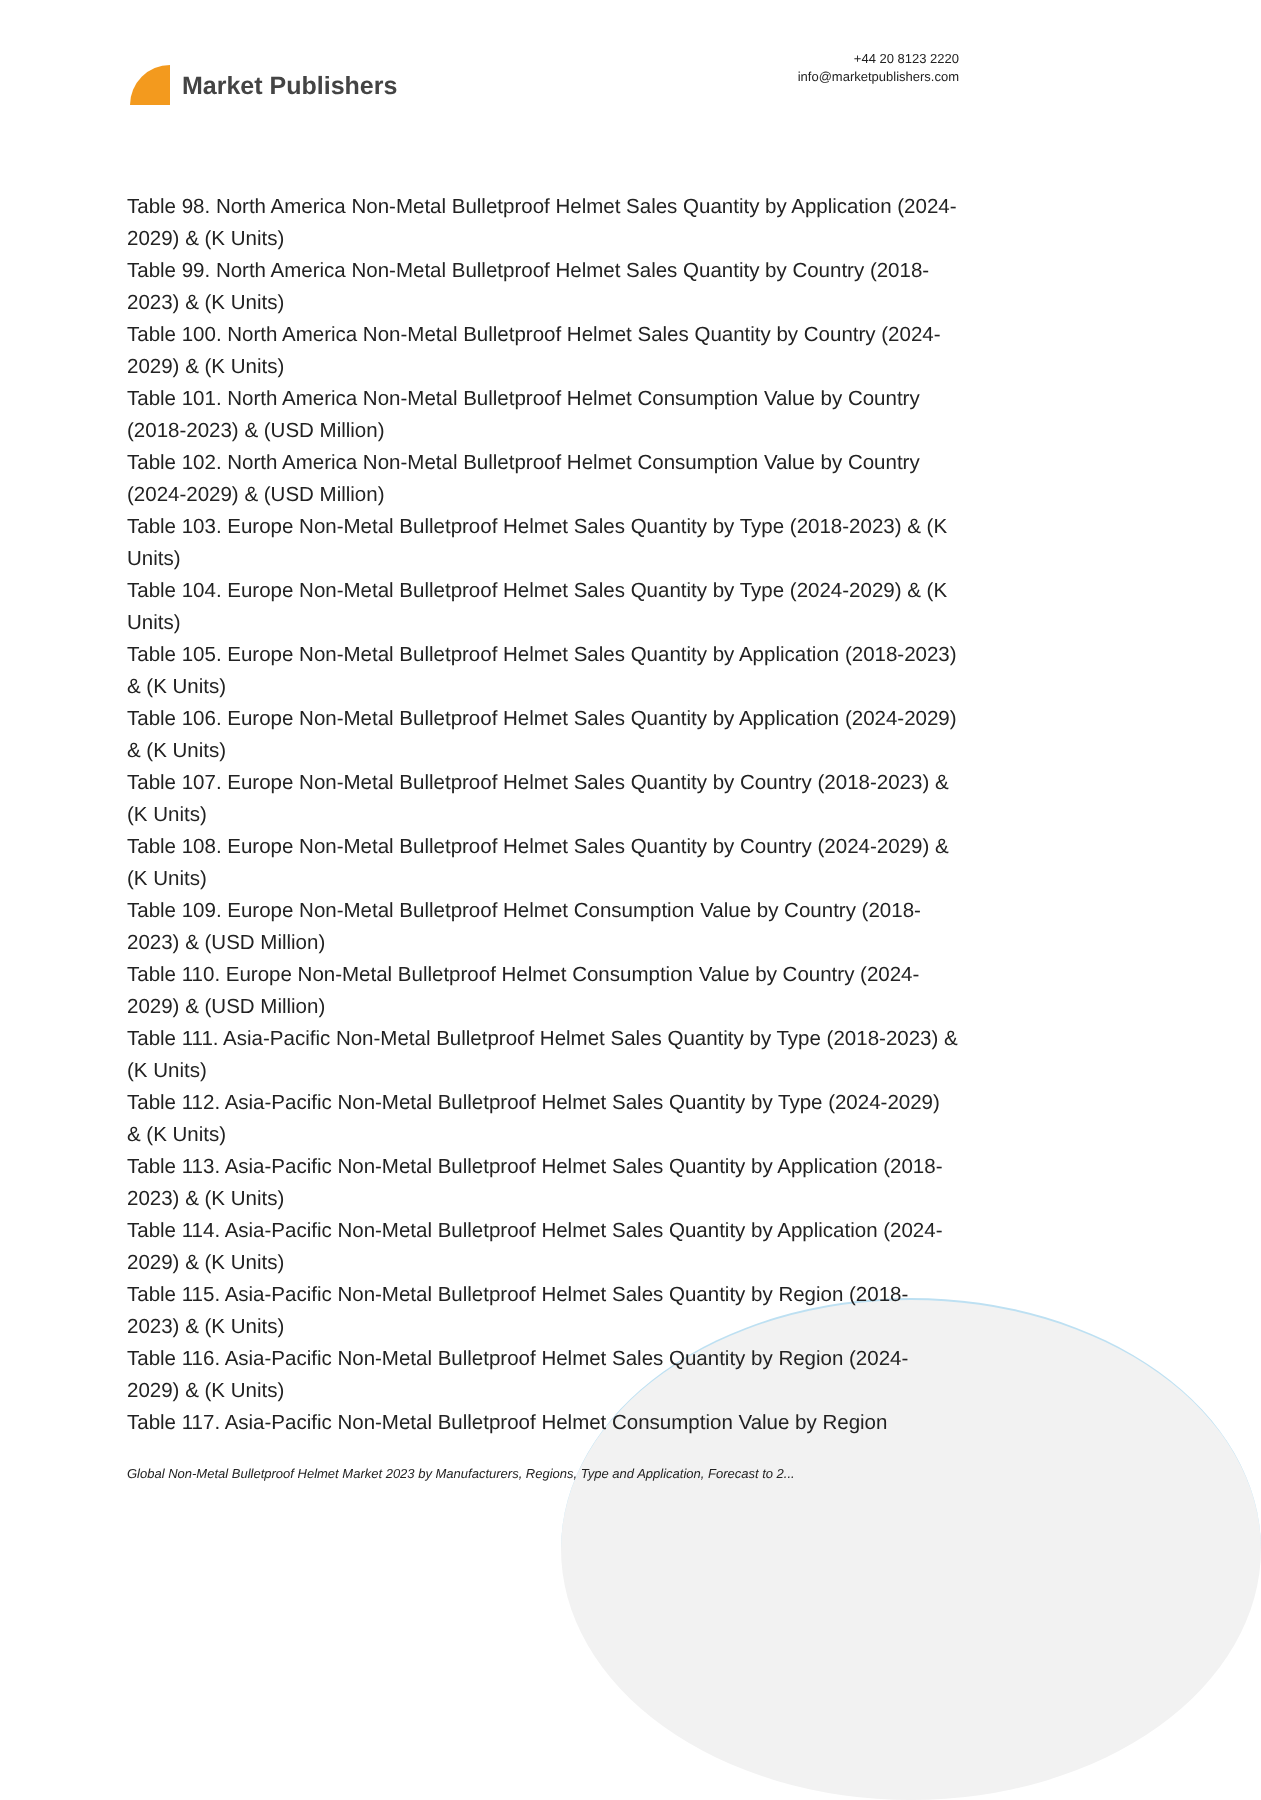Market Publishers
+44 20 8123 2220
info@marketpublishers.com
Table 98. North America Non-Metal Bulletproof Helmet Sales Quantity by Application (2024-2029) & (K Units)
Table 99. North America Non-Metal Bulletproof Helmet Sales Quantity by Country (2018-2023) & (K Units)
Table 100. North America Non-Metal Bulletproof Helmet Sales Quantity by Country (2024-2029) & (K Units)
Table 101. North America Non-Metal Bulletproof Helmet Consumption Value by Country (2018-2023) & (USD Million)
Table 102. North America Non-Metal Bulletproof Helmet Consumption Value by Country (2024-2029) & (USD Million)
Table 103. Europe Non-Metal Bulletproof Helmet Sales Quantity by Type (2018-2023) & (K Units)
Table 104. Europe Non-Metal Bulletproof Helmet Sales Quantity by Type (2024-2029) & (K Units)
Table 105. Europe Non-Metal Bulletproof Helmet Sales Quantity by Application (2018-2023) & (K Units)
Table 106. Europe Non-Metal Bulletproof Helmet Sales Quantity by Application (2024-2029) & (K Units)
Table 107. Europe Non-Metal Bulletproof Helmet Sales Quantity by Country (2018-2023) & (K Units)
Table 108. Europe Non-Metal Bulletproof Helmet Sales Quantity by Country (2024-2029) & (K Units)
Table 109. Europe Non-Metal Bulletproof Helmet Consumption Value by Country (2018-2023) & (USD Million)
Table 110. Europe Non-Metal Bulletproof Helmet Consumption Value by Country (2024-2029) & (USD Million)
Table 111. Asia-Pacific Non-Metal Bulletproof Helmet Sales Quantity by Type (2018-2023) & (K Units)
Table 112. Asia-Pacific Non-Metal Bulletproof Helmet Sales Quantity by Type (2024-2029) & (K Units)
Table 113. Asia-Pacific Non-Metal Bulletproof Helmet Sales Quantity by Application (2018-2023) & (K Units)
Table 114. Asia-Pacific Non-Metal Bulletproof Helmet Sales Quantity by Application (2024-2029) & (K Units)
Table 115. Asia-Pacific Non-Metal Bulletproof Helmet Sales Quantity by Region (2018-2023) & (K Units)
Table 116. Asia-Pacific Non-Metal Bulletproof Helmet Sales Quantity by Region (2024-2029) & (K Units)
Table 117. Asia-Pacific Non-Metal Bulletproof Helmet Consumption Value by Region
Global Non-Metal Bulletproof Helmet Market 2023 by Manufacturers, Regions, Type and Application, Forecast to 2...